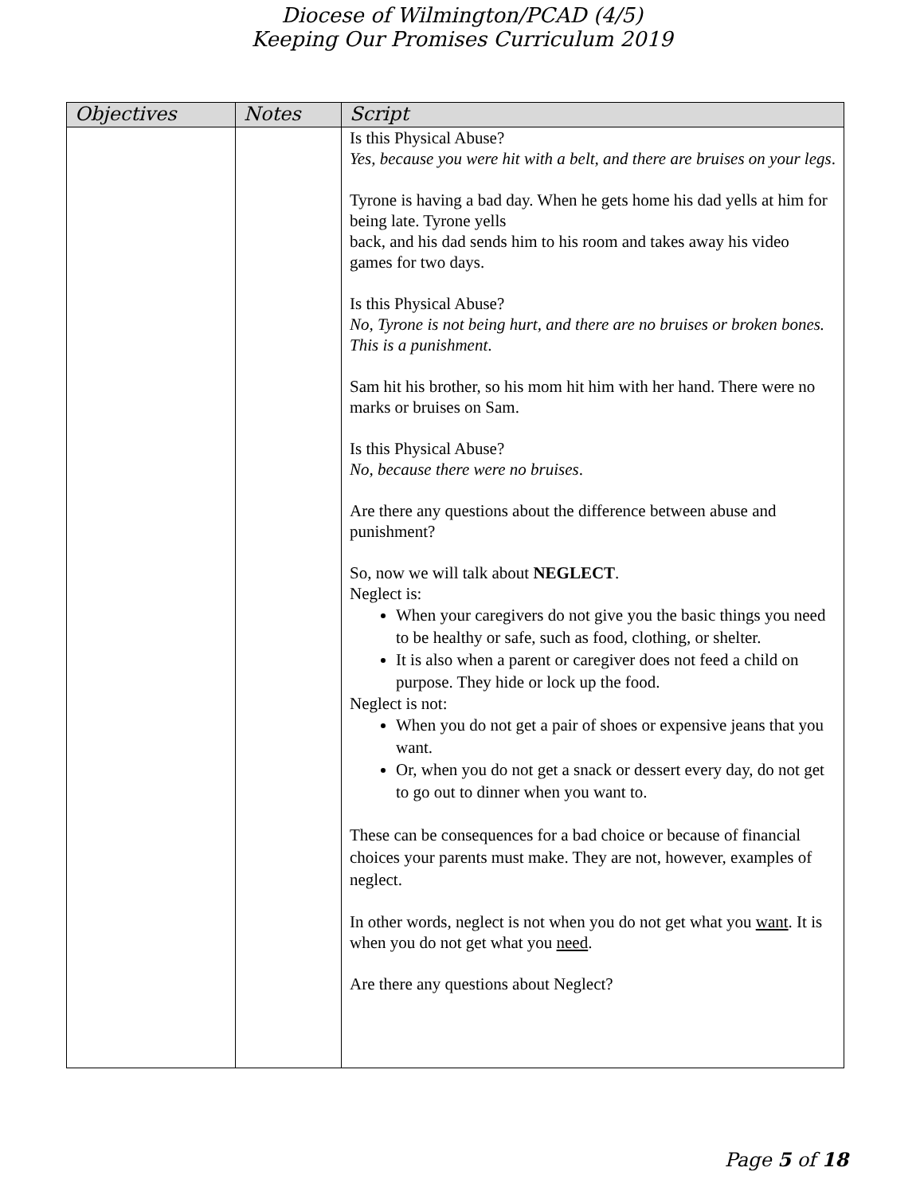Diocese of Wilmington/PCAD (4/5)
Keeping Our Promises Curriculum 2019
| Objectives | Notes | Script |
| --- | --- | --- |
| | | Is this Physical Abuse? Yes, because you were hit with a belt, and there are bruises on your legs . Tyrone is having a bad day. When he gets home his dad yells at him for being late. Tyrone yells back, and his dad sends him to his room and takes away his video games for two days. Is this Physical Abuse? No, Tyrone is not being hurt, and there are no bruises or broken bones. This is a punishment . Sam hit his brother, so his mom hit him with her hand. There were no marks or bruises on Sam. Is this Physical Abuse? No, because there were no bruises . Are there any questions about the difference between abuse and punishment? So, now we will talk about NEGLECT . Neglect is: When your caregivers do not give you the basic things you need to be healthy or safe, such as food, clothing, or shelter. It is also when a parent or caregiver does not feed a child on purpose. They hide or lock up the food. Neglect is not: When you do not get a pair of shoes or expensive jeans that you want. Or, when you do not get a snack or dessert every day, do not get to go out to dinner when you want to. These can be consequences for a bad choice or because of financial choices your parents must make. They are not, however, examples of neglect. In other words, neglect is not when you do not get what you want . It is when you do not get what you need . Are there any questions about Neglect? |
Page 5 of 18